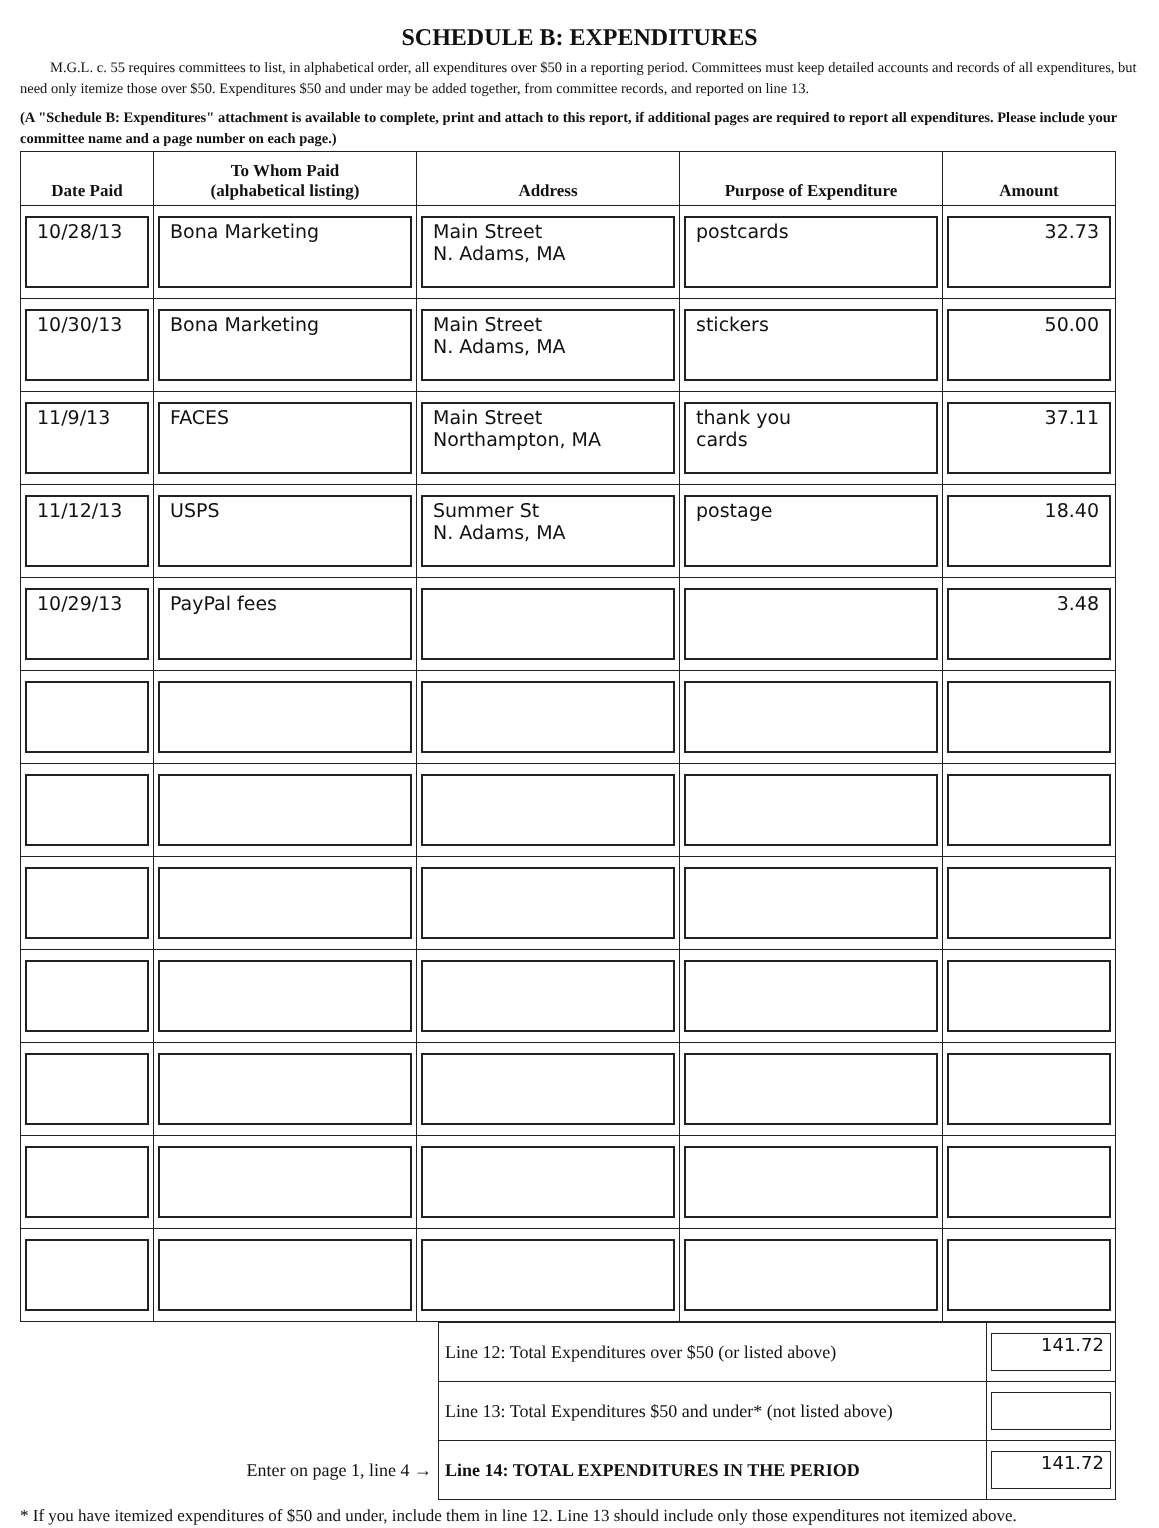SCHEDULE B: EXPENDITURES
M.G.L. c. 55 requires committees to list, in alphabetical order, all expenditures over $50 in a reporting period. Committees must keep detailed accounts and records of all expenditures, but need only itemize those over $50. Expenditures $50 and under may be added together, from committee records, and reported on line 13.
(A "Schedule B: Expenditures" attachment is available to complete, print and attach to this report, if additional pages are required to report all expenditures. Please include your committee name and a page number on each page.)
| Date Paid | To Whom Paid (alphabetical listing) | Address | Purpose of Expenditure | Amount |
| --- | --- | --- | --- | --- |
| 10/28/13 | Bona Marketing | Main Street N. Adams, MA | postcards | 32.73 |
| 10/30/13 | Bona Marketing | Main Street N. Adams, MA | stickers | 50.00 |
| 11/9/13 | FACES | Main Street Northampton, MA | thank you cards | 37.11 |
| 11/12/13 | USPS | Summer St N. Adams, MA | postage | 18.40 |
| 10/29/13 | PayPal fees | | | 3.48 |
| | Line 12: Total Expenditures over $50 (or listed above) | 141.72 |
| | Line 13: Total Expenditures $50 and under* (not listed above) | |
| Enter on page 1, line 4 → | Line 14: TOTAL EXPENDITURES IN THE PERIOD | 141.72 |
* If you have itemized expenditures of $50 and under, include them in line 12. Line 13 should include only those expenditures not itemized above.